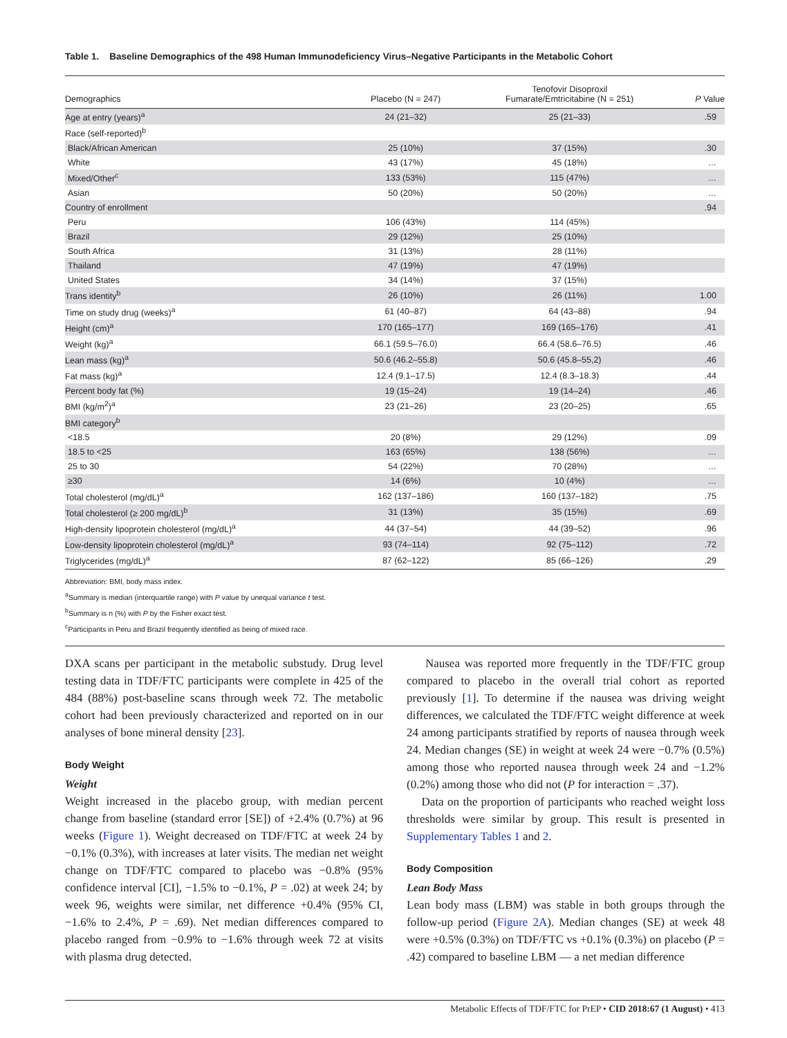Table 1. Baseline Demographics of the 498 Human Immunodeficiency Virus–Negative Participants in the Metabolic Cohort
| Demographics | Placebo (N = 247) | Tenofovir Disoproxil Fumarate/Emtricitabine (N = 251) | P Value |
| --- | --- | --- | --- |
| Age at entry (years)<sup>a</sup> | 24 (21–32) | 25 (21–33) | .59 |
| Race (self-reported)<sup>b</sup> | | | |
| Black/African American | 25 (10%) | 37 (15%) | .30 |
| White | 43 (17%) | 45 (18%) | … |
| Mixed/Other<sup>c</sup> | 133 (53%) | 115 (47%) | … |
| Asian | 50 (20%) | 50 (20%) | … |
| Country of enrollment | | | .94 |
| Peru | 106 (43%) | 114 (45%) | |
| Brazil | 29 (12%) | 25 (10%) | |
| South Africa | 31 (13%) | 28 (11%) | |
| Thailand | 47 (19%) | 47 (19%) | |
| United States | 34 (14%) | 37 (15%) | |
| Trans identity<sup>b</sup> | 26 (10%) | 26 (11%) | 1.00 |
| Time on study drug (weeks)<sup>a</sup> | 61 (40–87) | 64 (43–88) | .94 |
| Height (cm)<sup>a</sup> | 170 (165–177) | 169 (165–176) | .41 |
| Weight (kg)<sup>a</sup> | 66.1 (59.5–76.0) | 66.4 (58.6–76.5) | .46 |
| Lean mass (kg)<sup>a</sup> | 50.6 (46.2–55.8) | 50.6 (45.8–55,2) | .46 |
| Fat mass (kg)<sup>a</sup> | 12.4 (9.1–17.5) | 12.4 (8.3–18.3) | .44 |
| Percent body fat (%) | 19 (15–24) | 19 (14–24) | .46 |
| BMI (kg/m<sup>2</sup>)<sup>a</sup> | 23 (21–26) | 23 (20–25) | .65 |
| BMI category<sup>b</sup> | | | |
| <18.5 | 20 (8%) | 29 (12%) | .09 |
| 18.5 to <25 | 163 (65%) | 138 (56%) | … |
| 25 to 30 | 54 (22%) | 70 (28%) | … |
| ≥30 | 14 (6%) | 10 (4%) | … |
| Total cholesterol (mg/dL)<sup>a</sup> | 162 (137–186) | 160 (137–182) | .75 |
| Total cholesterol (≥ 200 mg/dL)<sup>b</sup> | 31 (13%) | 35 (15%) | .69 |
| High-density lipoprotein cholesterol (mg/dL)<sup>a</sup> | 44 (37–54) | 44 (39–52) | .96 |
| Low-density lipoprotein cholesterol (mg/dL)<sup>a</sup> | 93 (74–114) | 92 (75–112) | .72 |
| Triglycerides (mg/dL)<sup>a</sup> | 87 (62–122) | 85 (66–126) | .29 |
Abbreviation: BMI, body mass index.
<sup>a</sup> Summary is median (interquartile range) with P value by unequal variance t test.
<sup>b</sup> Summary is n (%) with P by the Fisher exact test.
<sup>c</sup> Participants in Peru and Brazil frequently identified as being of mixed race.
DXA scans per participant in the metabolic substudy. Drug level testing data in TDF/FTC participants were complete in 425 of the 484 (88%) post-baseline scans through week 72. The metabolic cohort had been previously characterized and reported on in our analyses of bone mineral density [23].
Body Weight
Weight
Weight increased in the placebo group, with median percent change from baseline (standard error [SE]) of +2.4% (0.7%) at 96 weeks (Figure 1). Weight decreased on TDF/FTC at week 24 by −0.1% (0.3%), with increases at later visits. The median net weight change on TDF/FTC compared to placebo was −0.8% (95% confidence interval [CI], −1.5% to −0.1%, P = .02) at week 24; by week 96, weights were similar, net difference +0.4% (95% CI, −1.6% to 2.4%, P = .69). Net median differences compared to placebo ranged from −0.9% to −1.6% through week 72 at visits with plasma drug detected.
Nausea was reported more frequently in the TDF/FTC group compared to placebo in the overall trial cohort as reported previously [1]. To determine if the nausea was driving weight differences, we calculated the TDF/FTC weight difference at week 24 among participants stratified by reports of nausea through week 24. Median changes (SE) in weight at week 24 were −0.7% (0.5%) among those who reported nausea through week 24 and −1.2% (0.2%) among those who did not (P for interaction = .37).
Data on the proportion of participants who reached weight loss thresholds were similar by group. This result is presented in Supplementary Tables 1 and 2.
Body Composition
Lean Body Mass
Lean body mass (LBM) was stable in both groups through the follow-up period (Figure 2A). Median changes (SE) at week 48 were +0.5% (0.3%) on TDF/FTC vs +0.1% (0.3%) on placebo (P = .42) compared to baseline LBM — a net median difference
Metabolic Effects of TDF/FTC for PrEP • CID 2018:67 (1 August) • 413